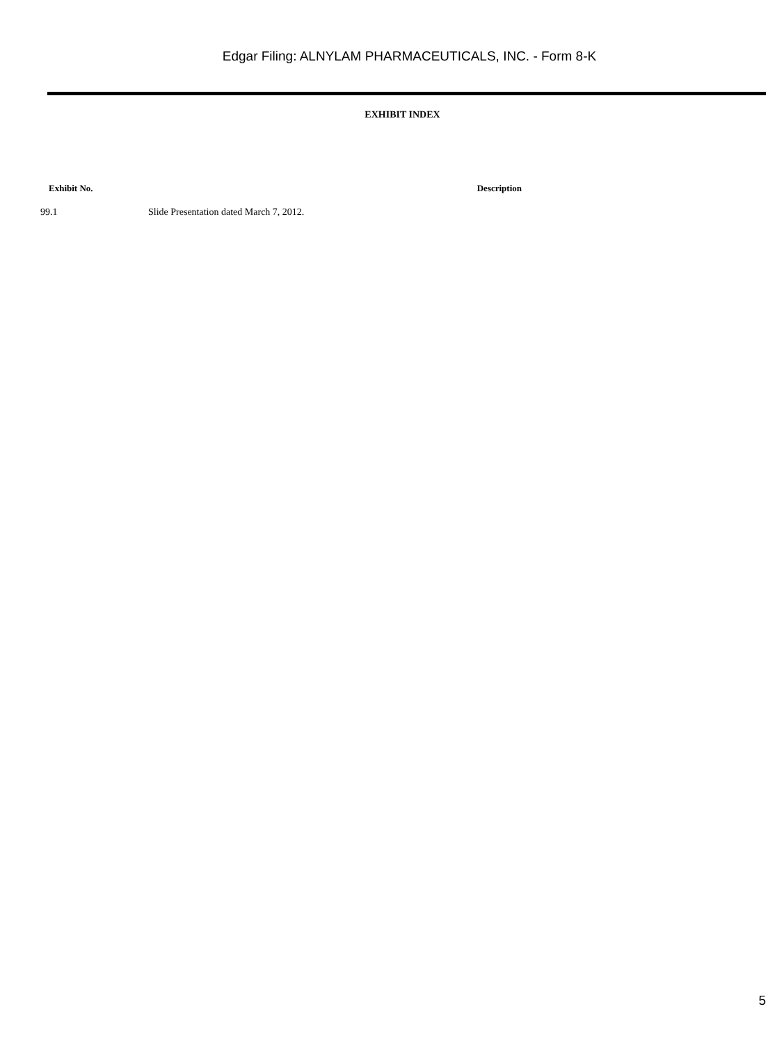Edgar Filing: ALNYLAM PHARMACEUTICALS, INC. - Form 8-K
EXHIBIT INDEX
| Exhibit No. | Description |
| --- | --- |
| 99.1 | Slide Presentation dated March 7, 2012. |
5